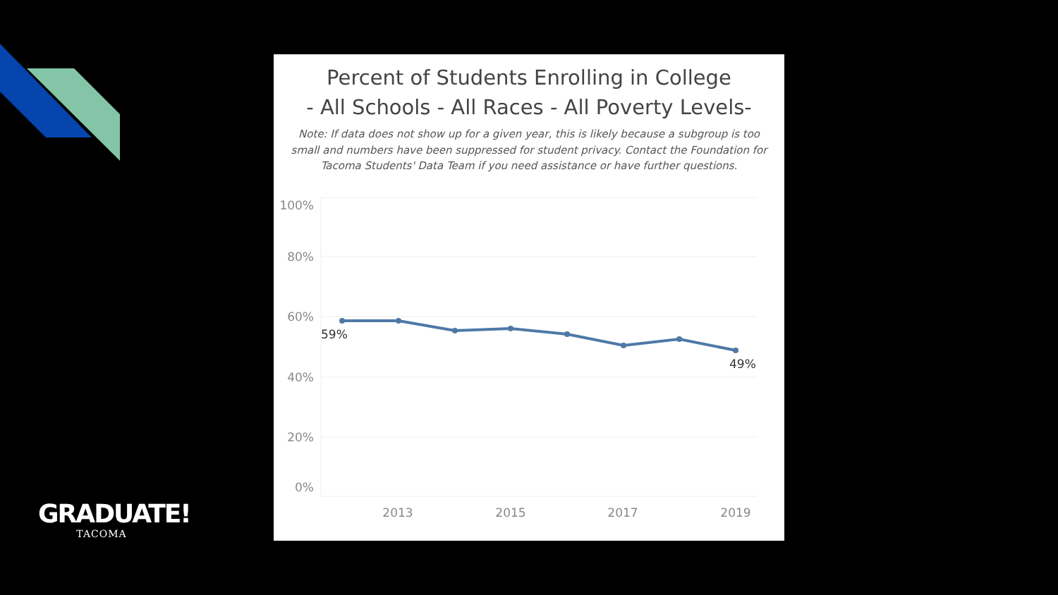Percent of Students Enrolling in College
- All Schools - All Races - All Poverty Levels-
Note: If data does not show up for a given year, this is likely because a subgroup is too small and numbers have been suppressed for student privacy. Contact the Foundation for Tacoma Students' Data Team if you need assistance or have further questions.
100%
80%
60%
40%
20%
0%
2013
2015
2017
2019
59%
49%
GRADUATE!
TACOMA